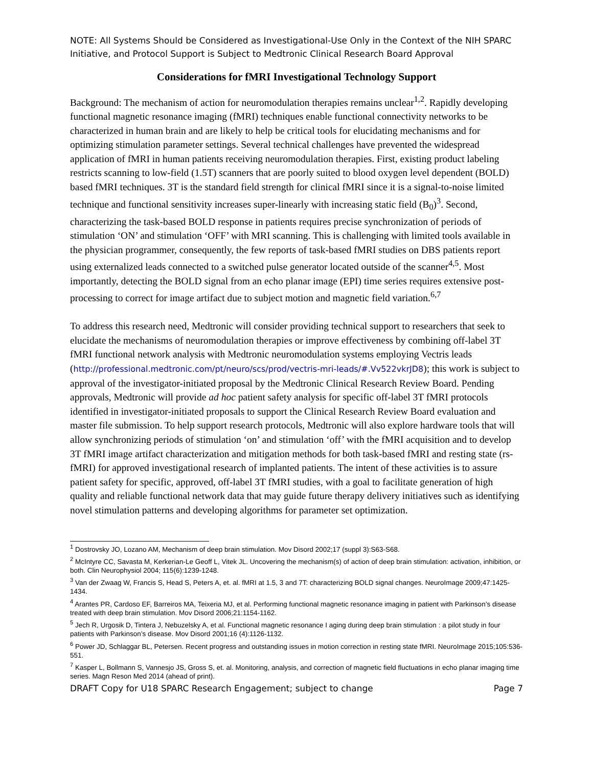NOTE: All Systems Should be Considered as Investigational-Use Only in the Context of the NIH SPARC Initiative, and Protocol Support is Subject to Medtronic Clinical Research Board Approval
Considerations for fMRI Investigational Technology Support
Background: The mechanism of action for neuromodulation therapies remains unclear<sup>1,2</sup>. Rapidly developing functional magnetic resonance imaging (fMRI) techniques enable functional connectivity networks to be characterized in human brain and are likely to help be critical tools for elucidating mechanisms and for optimizing stimulation parameter settings. Several technical challenges have prevented the widespread application of fMRI in human patients receiving neuromodulation therapies. First, existing product labeling restricts scanning to low-field (1.5T) scanners that are poorly suited to blood oxygen level dependent (BOLD) based fMRI techniques. 3T is the standard field strength for clinical fMRI since it is a signal-to-noise limited technique and functional sensitivity increases super-linearly with increasing static field (B<sub>0</sub>)<sup>3</sup>. Second, characterizing the task-based BOLD response in patients requires precise synchronization of periods of stimulation ‘ON’ and stimulation ‘OFF’ with MRI scanning. This is challenging with limited tools available in the physician programmer, consequently, the few reports of task-based fMRI studies on DBS patients report using externalized leads connected to a switched pulse generator located outside of the scanner<sup>4,5</sup>. Most importantly, detecting the BOLD signal from an echo planar image (EPI) time series requires extensive post-processing to correct for image artifact due to subject motion and magnetic field variation.<sup>6,7</sup>
To address this research need, Medtronic will consider providing technical support to researchers that seek to elucidate the mechanisms of neuromodulation therapies or improve effectiveness by combining off-label 3T fMRI functional network analysis with Medtronic neuromodulation systems employing Vectris leads (http://professional.medtronic.com/pt/neuro/scs/prod/vectris-mri-leads/#.Vv522vkrJD8); this work is subject to approval of the investigator-initiated proposal by the Medtronic Clinical Research Review Board. Pending approvals, Medtronic will provide ad hoc patient safety analysis for specific off-label 3T fMRI protocols identified in investigator-initiated proposals to support the Clinical Research Review Board evaluation and master file submission. To help support research protocols, Medtronic will also explore hardware tools that will allow synchronizing periods of stimulation ‘on’ and stimulation ‘off’ with the fMRI acquisition and to develop 3T fMRI image artifact characterization and mitigation methods for both task-based fMRI and resting state (rs-fMRI) for approved investigational research of implanted patients. The intent of these activities is to assure patient safety for specific, approved, off-label 3T fMRI studies, with a goal to facilitate generation of high quality and reliable functional network data that may guide future therapy delivery initiatives such as identifying novel stimulation patterns and developing algorithms for parameter set optimization.
<sup>1</sup> Dostrovsky JO, Lozano AM, Mechanism of deep brain stimulation. Mov Disord 2002;17 (suppl 3):S63-S68.
<sup>2</sup> McIntyre CC, Savasta M, Kerkerian-Le Geoff L, Vitek JL. Uncovering the mechanism(s) of action of deep brain stimulation: activation, inhibition, or both. Clin Neurophysiol 2004; 115(6):1239-1248.
<sup>3</sup> Van der Zwaag W, Francis S, Head S, Peters A, et. al. fMRI at 1.5, 3 and 7T: characterizing BOLD signal changes. NeuroImage 2009;47:1425-1434.
<sup>4</sup> Arantes PR, Cardoso EF, Barreiros MA, Teixeria MJ, et al. Performing functional magnetic resonance imaging in patient with Parkinson’s disease treated with deep brain stimulation. Mov Disord 2006;21:1154-1162.
<sup>5</sup> Jech R, Urgosik D, Tintera J, Nebuzelsky A, et al. Functional magnetic resonance I aging during deep brain stimulation : a pilot study in four patients with Parkinson’s disease. Mov Disord 2001;16 (4):1126-1132.
<sup>6</sup> Power JD, Schlaggar BL, Petersen. Recent progress and outstanding issues in motion correction in resting state fMRI. NeuroImage 2015;105:536-551.
<sup>7</sup> Kasper L, Bollmann S, Vannesjo JS, Gross S, et. al. Monitoring, analysis, and correction of magnetic field fluctuations in echo planar imaging time series. Magn Reson Med 2014 (ahead of print).
DRAFT Copy for U18 SPARC Research Engagement; subject to change Page 7